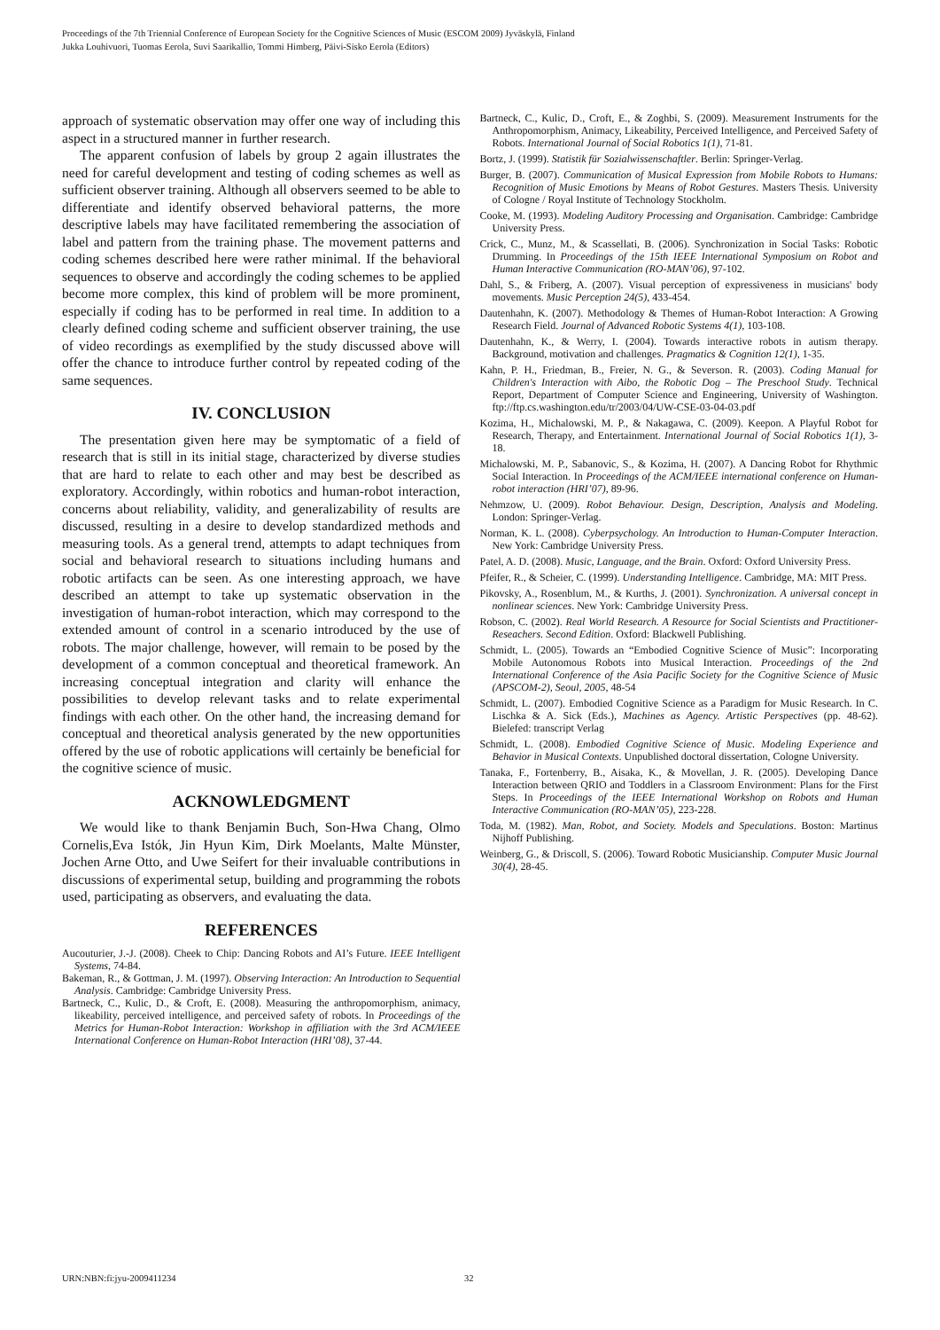Proceedings of the 7th Triennial Conference of European Society for the Cognitive Sciences of Music (ESCOM 2009) Jyväskylä, Finland
Jukka Louhivuori, Tuomas Eerola, Suvi Saarikallio, Tommi Himberg, Päivi-Sisko Eerola (Editors)
approach of systematic observation may offer one way of including this aspect in a structured manner in further research.
The apparent confusion of labels by group 2 again illustrates the need for careful development and testing of coding schemes as well as sufficient observer training. Although all observers seemed to be able to differentiate and identify observed behavioral patterns, the more descriptive labels may have facilitated remembering the association of label and pattern from the training phase. The movement patterns and coding schemes described here were rather minimal. If the behavioral sequences to observe and accordingly the coding schemes to be applied become more complex, this kind of problem will be more prominent, especially if coding has to be performed in real time. In addition to a clearly defined coding scheme and sufficient observer training, the use of video recordings as exemplified by the study discussed above will offer the chance to introduce further control by repeated coding of the same sequences.
IV. CONCLUSION
The presentation given here may be symptomatic of a field of research that is still in its initial stage, characterized by diverse studies that are hard to relate to each other and may best be described as exploratory. Accordingly, within robotics and human-robot interaction, concerns about reliability, validity, and generalizability of results are discussed, resulting in a desire to develop standardized methods and measuring tools. As a general trend, attempts to adapt techniques from social and behavioral research to situations including humans and robotic artifacts can be seen. As one interesting approach, we have described an attempt to take up systematic observation in the investigation of human-robot interaction, which may correspond to the extended amount of control in a scenario introduced by the use of robots. The major challenge, however, will remain to be posed by the development of a common conceptual and theoretical framework. An increasing conceptual integration and clarity will enhance the possibilities to develop relevant tasks and to relate experimental findings with each other. On the other hand, the increasing demand for conceptual and theoretical analysis generated by the new opportunities offered by the use of robotic applications will certainly be beneficial for the cognitive science of music.
ACKNOWLEDGMENT
We would like to thank Benjamin Buch, Son-Hwa Chang, Olmo Cornelis,Eva Istók, Jin Hyun Kim, Dirk Moelants, Malte Münster, Jochen Arne Otto, and Uwe Seifert for their invaluable contributions in discussions of experimental setup, building and programming the robots used, participating as observers, and evaluating the data.
REFERENCES
Aucouturier, J.-J. (2008). Cheek to Chip: Dancing Robots and AI’s Future. IEEE Intelligent Systems, 74-84.
Bakeman, R., & Gottman, J. M. (1997). Observing Interaction: An Introduction to Sequential Analysis. Cambridge: Cambridge University Press.
Bartneck, C., Kulic, D., & Croft, E. (2008). Measuring the anthropomorphism, animacy, likeability, perceived intelligence, and perceived safety of robots. In Proceedings of the Metrics for Human-Robot Interaction: Workshop in affiliation with the 3rd ACM/IEEE International Conference on Human-Robot Interaction (HRI’08), 37-44.
Bartneck, C., Kulic, D., Croft, E., & Zoghbi, S. (2009). Measurement Instruments for the Anthropomorphism, Animacy, Likeability, Perceived Intelligence, and Perceived Safety of Robots. International Journal of Social Robotics 1(1), 71-81.
Bortz, J. (1999). Statistik für Sozialwissenschaftler. Berlin: Springer-Verlag.
Burger, B. (2007). Communication of Musical Expression from Mobile Robots to Humans: Recognition of Music Emotions by Means of Robot Gestures. Masters Thesis. University of Cologne / Royal Institute of Technology Stockholm.
Cooke, M. (1993). Modeling Auditory Processing and Organisation. Cambridge: Cambridge University Press.
Crick, C., Munz, M., & Scassellati, B. (2006). Synchronization in Social Tasks: Robotic Drumming. In Proceedings of the 15th IEEE International Symposium on Robot and Human Interactive Communication (RO-MAN’06), 97-102.
Dahl, S., & Friberg, A. (2007). Visual perception of expressiveness in musicians' body movements. Music Perception 24(5), 433-454.
Dautenhahn, K. (2007). Methodology & Themes of Human-Robot Interaction: A Growing Research Field. Journal of Advanced Robotic Systems 4(1), 103-108.
Dautenhahn, K., & Werry, I. (2004). Towards interactive robots in autism therapy. Background, motivation and challenges. Pragmatics & Cognition 12(1), 1-35.
Kahn, P. H., Friedman, B., Freier, N. G., & Severson. R. (2003). Coding Manual for Children's Interaction with Aibo, the Robotic Dog – The Preschool Study. Technical Report, Department of Computer Science and Engineering, University of Washington. ftp://ftp.cs.washington.edu/tr/2003/04/UW-CSE-03-04-03.pdf
Kozima, H., Michalowski, M. P., & Nakagawa, C. (2009). Keepon. A Playful Robot for Research, Therapy, and Entertainment. International Journal of Social Robotics 1(1), 3-18.
Michalowski, M. P., Sabanovic, S., & Kozima, H. (2007). A Dancing Robot for Rhythmic Social Interaction. In Proceedings of the ACM/IEEE international conference on Human-robot interaction (HRI’07), 89-96.
Nehmzow, U. (2009). Robot Behaviour. Design, Description, Analysis and Modeling. London: Springer-Verlag.
Norman, K. L. (2008). Cyberpsychology. An Introduction to Human-Computer Interaction. New York: Cambridge University Press.
Patel, A. D. (2008). Music, Language, and the Brain. Oxford: Oxford University Press.
Pfeifer, R., & Scheier, C. (1999). Understanding Intelligence. Cambridge, MA: MIT Press.
Pikovsky, A., Rosenblum, M., & Kurths, J. (2001). Synchronization. A universal concept in nonlinear sciences. New York: Cambridge University Press.
Robson, C. (2002). Real World Research. A Resource for Social Scientists and Practitioner-Reseachers. Second Edition. Oxford: Blackwell Publishing.
Schmidt, L. (2005). Towards an “Embodied Cognitive Science of Music”: Incorporating Mobile Autonomous Robots into Musical Interaction. Proceedings of the 2nd International Conference of the Asia Pacific Society for the Cognitive Science of Music (APSCOM-2), Seoul, 2005, 48-54
Schmidt, L. (2007). Embodied Cognitive Science as a Paradigm for Music Research. In C. Lischka & A. Sick (Eds.), Machines as Agency. Artistic Perspectives (pp. 48-62). Bielefed: transcript Verlag
Schmidt, L. (2008). Embodied Cognitive Science of Music. Modeling Experience and Behavior in Musical Contexts. Unpublished doctoral dissertation, Cologne University.
Tanaka, F., Fortenberry, B., Aisaka, K., & Movellan, J. R. (2005). Developing Dance Interaction between QRIO and Toddlers in a Classroom Environment: Plans for the First Steps. In Proceedings of the IEEE International Workshop on Robots and Human Interactive Communication (RO-MAN’05), 223-228.
Toda, M. (1982). Man, Robot, and Society. Models and Speculations. Boston: Martinus Nijhoff Publishing.
Weinberg, G., & Driscoll, S. (2006). Toward Robotic Musicianship. Computer Music Journal 30(4), 28-45.
URN:NBN:fi:jyu-2009411234 32